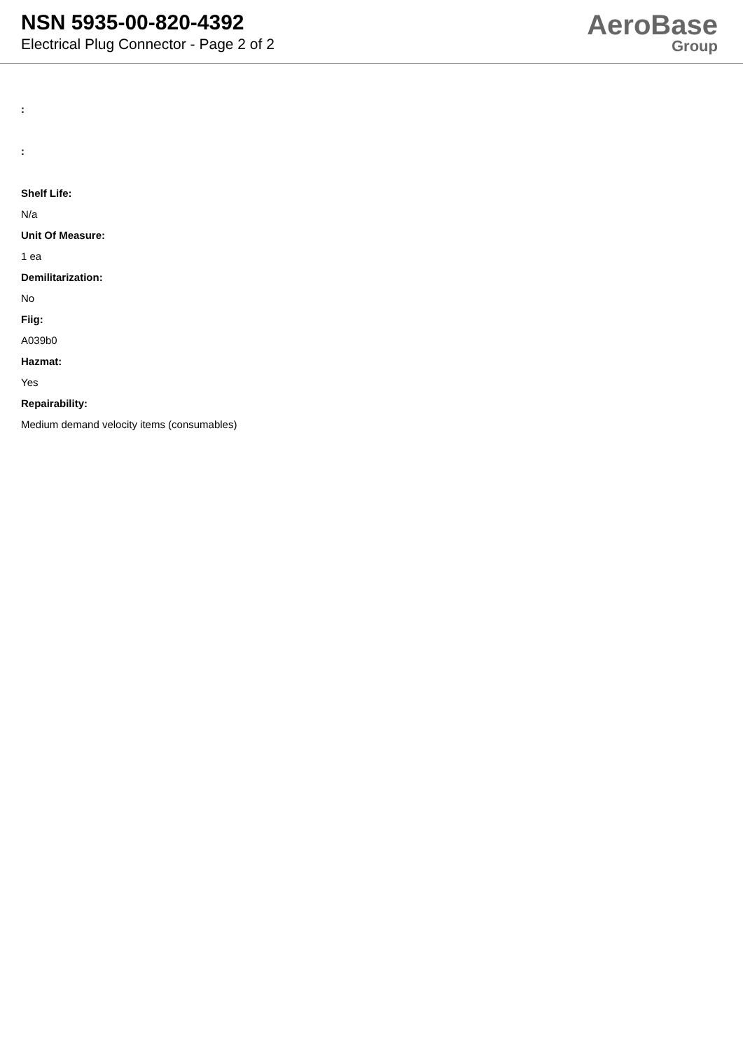NSN 5935-00-820-4392
Electrical Plug Connector - Page 2 of 2
AeroBase
Group
:
:
Shelf Life:
N/a
Unit Of Measure:
1 ea
Demilitarization:
No
Fiig:
A039b0
Hazmat:
Yes
Repairability:
Medium demand velocity items (consumables)